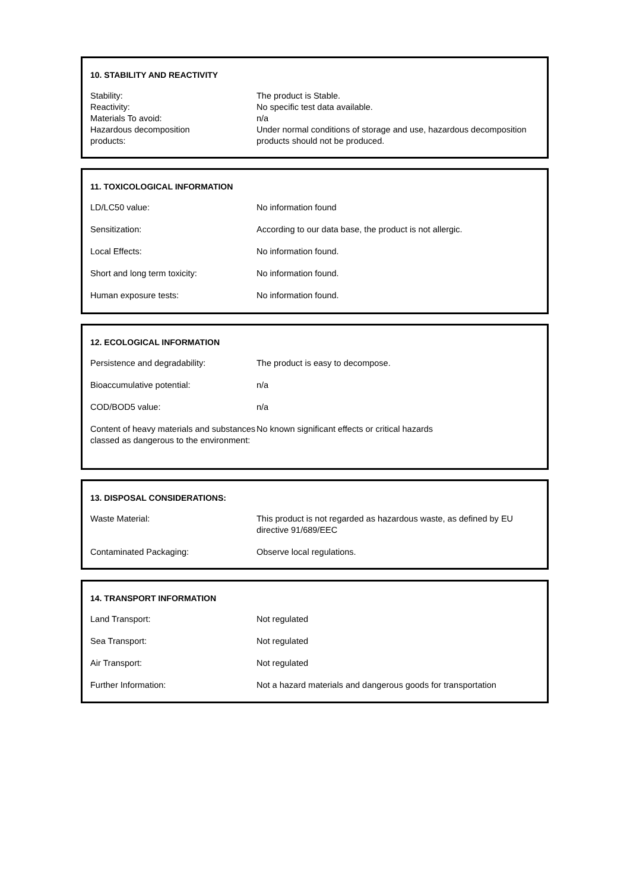10. STABILITY AND REACTIVITY
| Stability: | The product is Stable. |
| Reactivity: | No specific test data available. |
| Materials To avoid: | n/a |
| Hazardous decomposition products: | Under normal conditions of storage and use, hazardous decomposition products should not be produced. |
11. TOXICOLOGICAL INFORMATION
| LD/LC50 value: | No information found |
| Sensitization: | According to our data base, the product is not allergic. |
| Local Effects: | No information found. |
| Short and long term toxicity: | No information found. |
| Human exposure tests: | No information found. |
12. ECOLOGICAL INFORMATION
| Persistence and degradability: | The product is easy to decompose. |
| Bioaccumulative potential: | n/a |
| COD/BOD5 value: | n/a |
| Content of heavy materials and substances classed as dangerous to the environment: | No known significant effects or critical hazards |
13. DISPOSAL CONSIDERATIONS:
| Waste Material: | This product is not regarded as hazardous waste, as defined by EU directive 91/689/EEC |
| Contaminated Packaging: | Observe local regulations. |
14. TRANSPORT INFORMATION
| Land Transport: | Not regulated |
| Sea Transport: | Not regulated |
| Air Transport: | Not regulated |
| Further Information: | Not a hazard materials and dangerous goods for transportation |